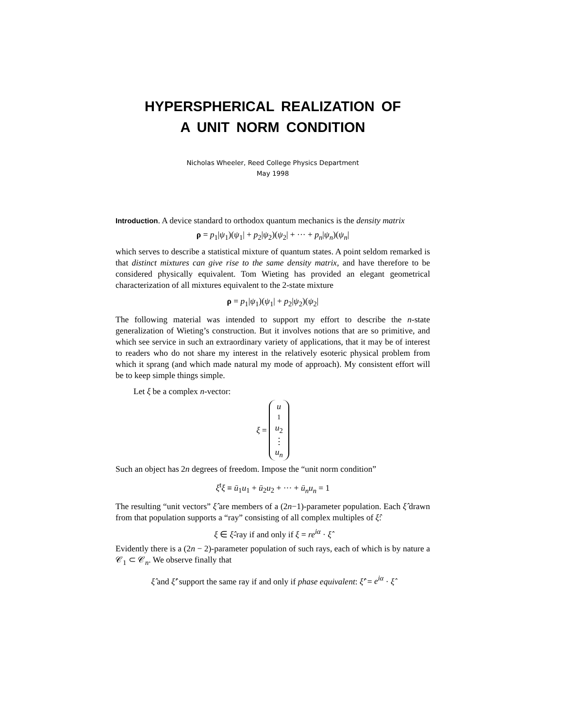HYPERSPHERICAL REALIZATION OF
A UNIT NORM CONDITION
Nicholas Wheeler, Reed College Physics Department
May 1998
Introduction. A device standard to orthodox quantum mechanics is the density matrix
ρ = p<sub>1</sub>|ψ<sub>1</sub>)(ψ<sub>1</sub>| + p<sub>2</sub>|ψ<sub>2</sub>)(ψ<sub>2</sub>| + ··· + p<sub>n</sub>|ψ<sub>n</sub>)(ψ<sub>n</sub>|
which serves to describe a statistical mixture of quantum states. A point seldom remarked is that distinct mixtures can give rise to the same density matrix, and have therefore to be considered physically equivalent. Tom Wieting has provided an elegant geometrical characterization of all mixtures equivalent to the 2-state mixture
ρ = p<sub>1</sub>|ψ<sub>1</sub>)(ψ<sub>1</sub>| + p<sub>2</sub>|ψ<sub>2</sub>)(ψ<sub>2</sub>|
The following material was intended to support my effort to describe the n-state generalization of Wieting’s construction. But it involves notions that are so primitive, and which see service in such an extraordinary variety of applications, that it may be of interest to readers who do not share my interest in the relatively esoteric physical problem from which it sprang (and which made natural my mode of approach). My consistent effort will be to keep simple things simple.
Let ξ be a complex n-vector:
ξ = u<sub>1</sub> u<sub>2</sub> ⋮ u<sub>n</sub>
Such an object has 2n degrees of freedom. Impose the “unit norm condition”
ξ<sup>t</sup>ξ ≡ ū<sub>1</sub>u<sub>1</sub> + ū<sub>2</sub>u<sub>2</sub> + ··· + ū<sub>n</sub>u<sub>n</sub> = 1
The resulting “unit vectors” ξ̂ are members of a (2n−1)-parameter population. Each ξ̂ drawn from that population supports a “ray” consisting of all complex multiples of ξ̂:
ξ ∈ ξ̂-ray if and only if ξ = re<sup>iα</sup> · ξ̂
Evidently there is a (2n − 2)-parameter population of such rays, each of which is by nature a 𝒞<sub>1</sub> ⊂ 𝒞<sub>n</sub>. We observe finally that
ξ̂ and ξ̂′ support the same ray if and only if phase equivalent: ξ̂′ = e<sup>iα</sup> · ξ̂